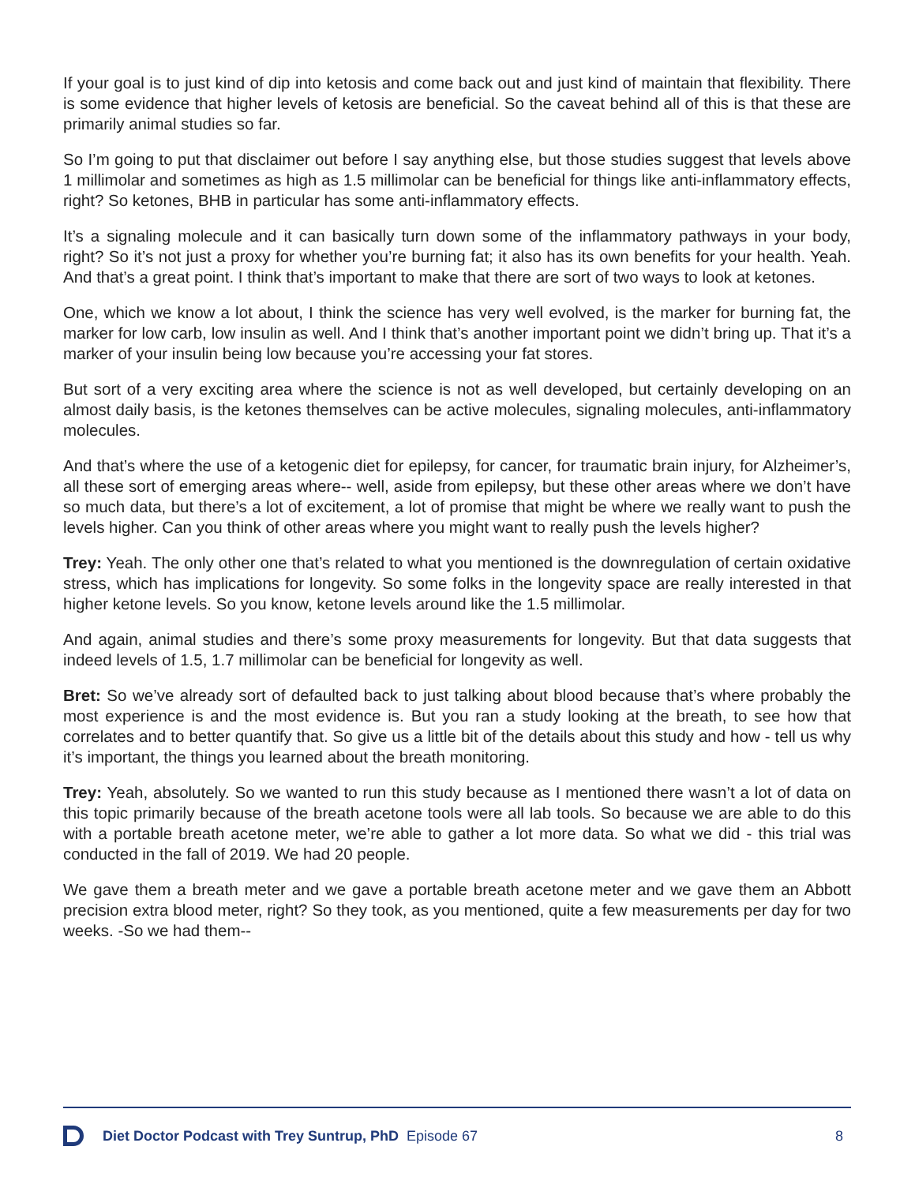If your goal is to just kind of dip into ketosis and come back out and just kind of maintain that flexibility. There is some evidence that higher levels of ketosis are beneficial. So the caveat behind all of this is that these are primarily animal studies so far.
So I’m going to put that disclaimer out before I say anything else, but those studies suggest that levels above 1 millimolar and sometimes as high as 1.5 millimolar can be beneficial for things like anti-inflammatory effects, right? So ketones, BHB in particular has some anti-inflammatory effects.
It’s a signaling molecule and it can basically turn down some of the inflammatory pathways in your body, right? So it’s not just a proxy for whether you’re burning fat; it also has its own benefits for your health. Yeah. And that’s a great point. I think that’s important to make that there are sort of two ways to look at ketones.
One, which we know a lot about, I think the science has very well evolved, is the marker for burning fat, the marker for low carb, low insulin as well. And I think that’s another important point we didn’t bring up. That it’s a marker of your insulin being low because you’re accessing your fat stores.
But sort of a very exciting area where the science is not as well developed, but certainly developing on an almost daily basis, is the ketones themselves can be active molecules, signaling molecules, anti-inflammatory molecules.
And that’s where the use of a ketogenic diet for epilepsy, for cancer, for traumatic brain injury, for Alzheimer’s, all these sort of emerging areas where-- well, aside from epilepsy, but these other areas where we don’t have so much data, but there’s a lot of excitement, a lot of promise that might be where we really want to push the levels higher. Can you think of other areas where you might want to really push the levels higher?
Trey: Yeah. The only other one that’s related to what you mentioned is the downregulation of certain oxidative stress, which has implications for longevity. So some folks in the longevity space are really interested in that higher ketone levels. So you know, ketone levels around like the 1.5 millimolar.
And again, animal studies and there’s some proxy measurements for longevity. But that data suggests that indeed levels of 1.5, 1.7 millimolar can be beneficial for longevity as well.
Bret: So we’ve already sort of defaulted back to just talking about blood because that’s where probably the most experience is and the most evidence is. But you ran a study looking at the breath, to see how that correlates and to better quantify that. So give us a little bit of the details about this study and how - tell us why it’s important, the things you learned about the breath monitoring.
Trey: Yeah, absolutely. So we wanted to run this study because as I mentioned there wasn’t a lot of data on this topic primarily because of the breath acetone tools were all lab tools. So because we are able to do this with a portable breath acetone meter, we’re able to gather a lot more data. So what we did - this trial was conducted in the fall of 2019. We had 20 people.
We gave them a breath meter and we gave a portable breath acetone meter and we gave them an Abbott precision extra blood meter, right? So they took, as you mentioned, quite a few measurements per day for two weeks. -So we had them--
Diet Doctor Podcast with Trey Suntrup, PhD Episode 67 8